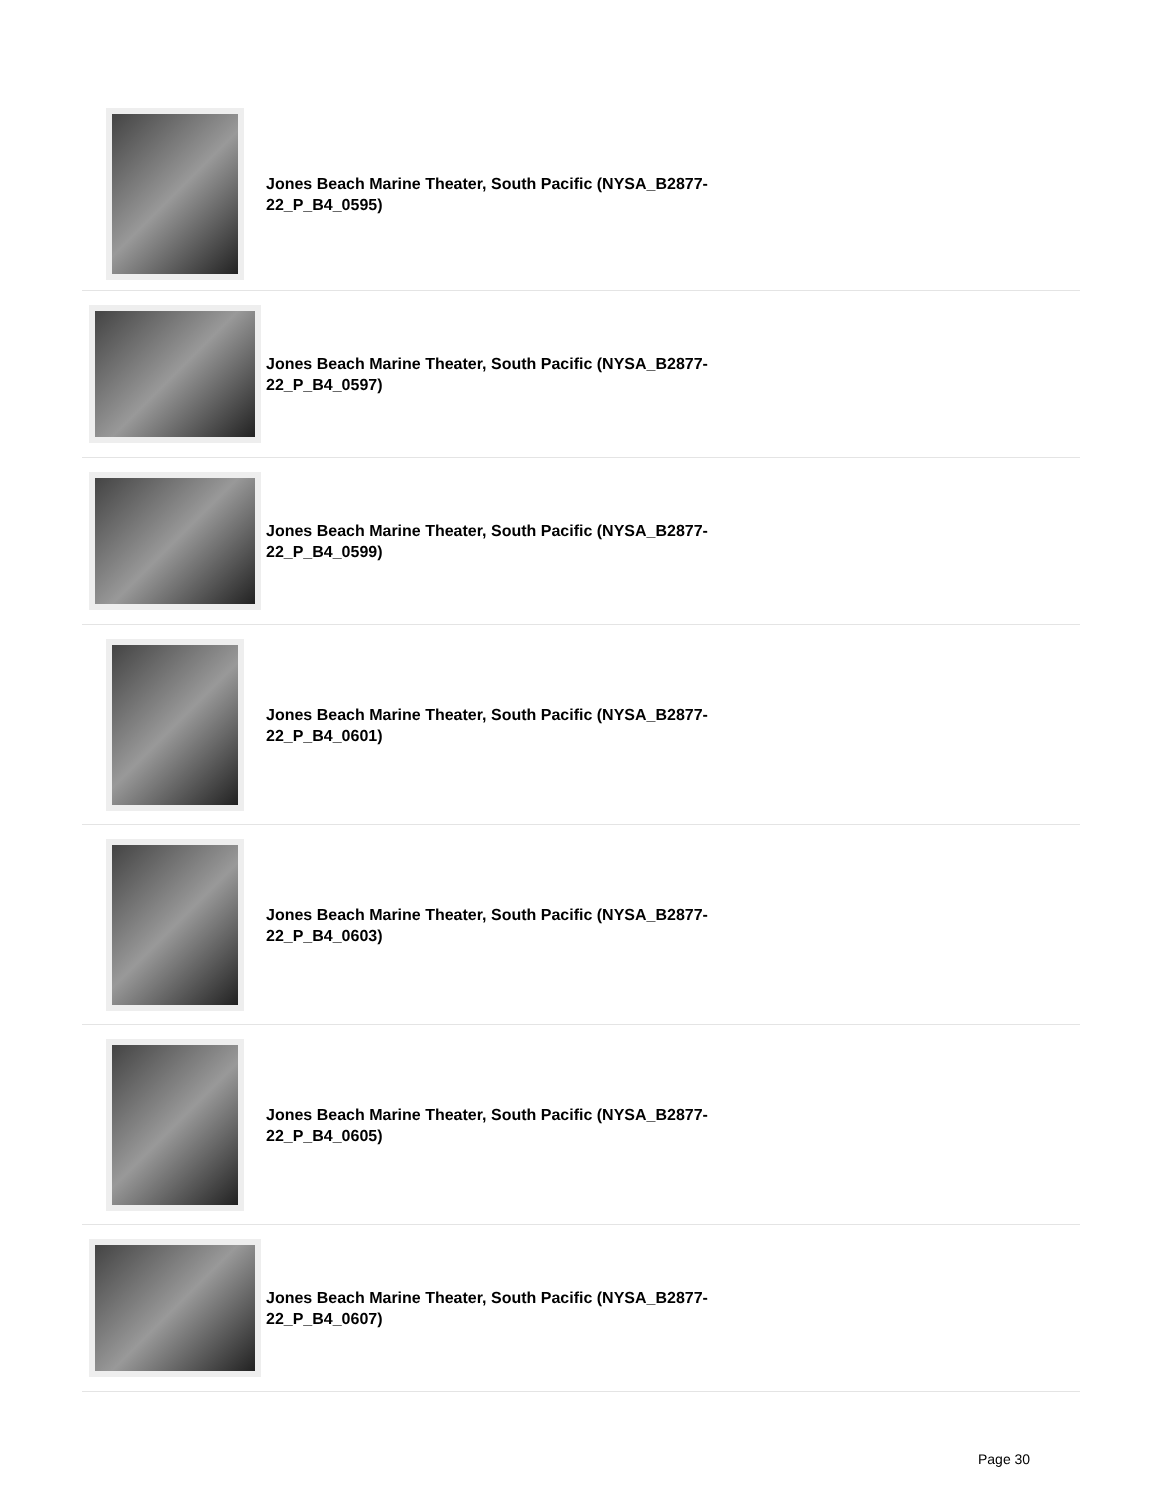Jones Beach Marine Theater, South Pacific (NYSA_B2877-22_P_B4_0595)
Jones Beach Marine Theater, South Pacific (NYSA_B2877-22_P_B4_0597)
Jones Beach Marine Theater, South Pacific (NYSA_B2877-22_P_B4_0599)
Jones Beach Marine Theater, South Pacific (NYSA_B2877-22_P_B4_0601)
Jones Beach Marine Theater, South Pacific (NYSA_B2877-22_P_B4_0603)
Jones Beach Marine Theater, South Pacific (NYSA_B2877-22_P_B4_0605)
Jones Beach Marine Theater, South Pacific (NYSA_B2877-22_P_B4_0607)
Page 30